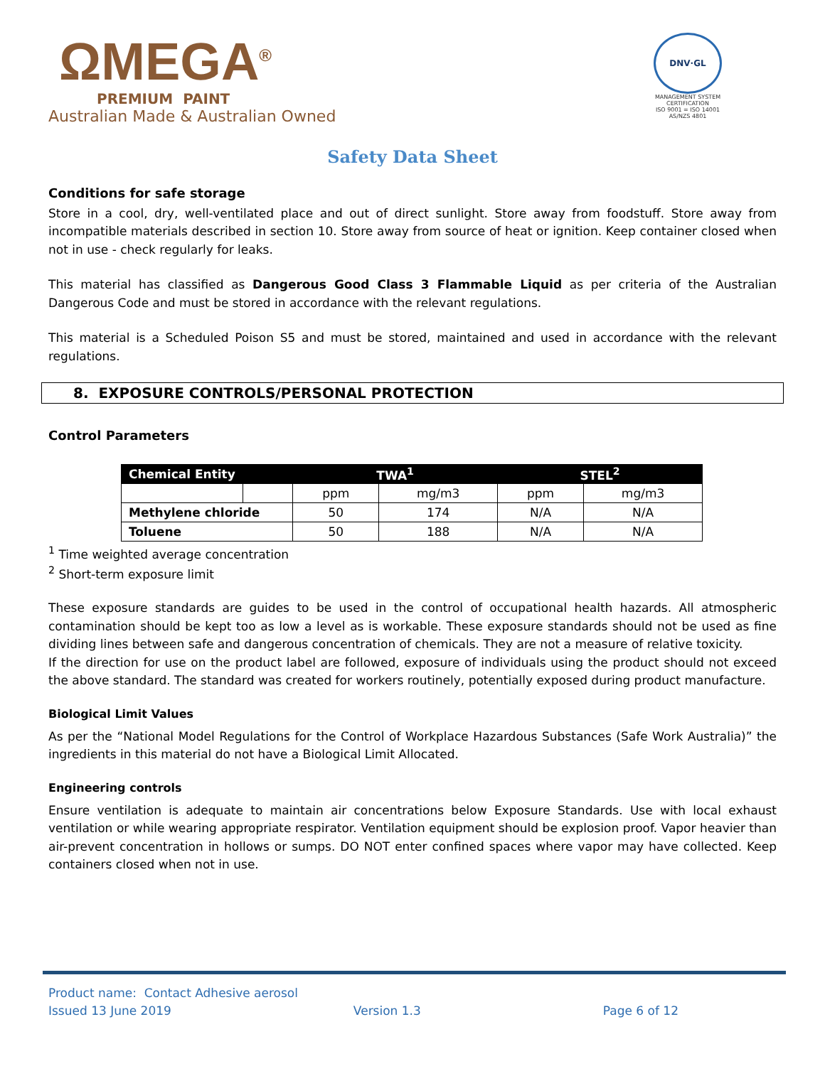ΩMEGA<sup>®</sup>
PREMIUM PAINT
Australian Made & Australian Owned
DNV·GL
MANAGEMENT SYSTEM CERTIFICATION
ISO 9001 = ISO 14001
AS/NZS 4801
Safety Data Sheet
Conditions for safe storage
Store in a cool, dry, well-ventilated place and out of direct sunlight. Store away from foodstuff. Store away from incompatible materials described in section 10. Store away from source of heat or ignition. Keep container closed when not in use - check regularly for leaks.
This material has classified as Dangerous Good Class 3 Flammable Liquid as per criteria of the Australian Dangerous Code and must be stored in accordance with the relevant regulations.
This material is a Scheduled Poison S5 and must be stored, maintained and used in accordance with the relevant regulations.
8. EXPOSURE CONTROLS/PERSONAL PROTECTION
Control Parameters
| Chemical Entity | | TWA<sup>1</sup> | | STEL<sup>2</sup> | |
| --- | --- | --- | --- | --- | --- |
| | | ppm | mg/m3 | ppm | mg/m3 |
| Methylene chloride | | 50 | 174 | N/A | N/A |
| Toluene | | 50 | 188 | N/A | N/A |
<sup>1</sup> Time weighted average concentration
<sup>2</sup> Short-term exposure limit
These exposure standards are guides to be used in the control of occupational health hazards. All atmospheric contamination should be kept too as low a level as is workable. These exposure standards should not be used as fine dividing lines between safe and dangerous concentration of chemicals. They are not a measure of relative toxicity.
If the direction for use on the product label are followed, exposure of individuals using the product should not exceed the above standard. The standard was created for workers routinely, potentially exposed during product manufacture.
Biological Limit Values
As per the “National Model Regulations for the Control of Workplace Hazardous Substances (Safe Work Australia)” the ingredients in this material do not have a Biological Limit Allocated.
Engineering controls
Ensure ventilation is adequate to maintain air concentrations below Exposure Standards. Use with local exhaust ventilation or while wearing appropriate respirator. Ventilation equipment should be explosion proof. Vapor heavier than air-prevent concentration in hollows or sumps. DO NOT enter confined spaces where vapor may have collected. Keep containers closed when not in use.
Product name: Contact Adhesive aerosol
Issued 13 June 2019 Version 1.3 Page 6 of 12